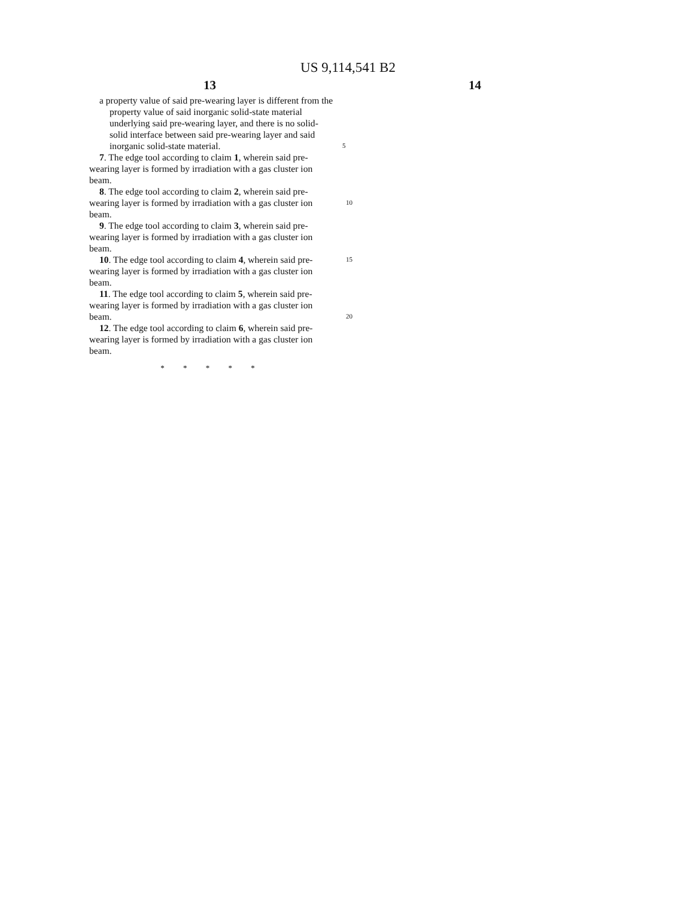US 9,114,541 B2
13 14
a property value of said pre-wearing layer is different from the property value of said inorganic solid-state material underlying said pre-wearing layer, and there is no solid-solid interface between said pre-wearing layer and said inorganic solid-state material. 5
7. The edge tool according to claim 1, wherein said pre-wearing layer is formed by irradiation with a gas cluster ion beam.
8. The edge tool according to claim 2, wherein said pre-wearing layer is formed by irradiation with a gas cluster ion 10 beam.
9. The edge tool according to claim 3, wherein said pre-wearing layer is formed by irradiation with a gas cluster ion beam.
10. The edge tool according to claim 4, wherein said pre- 15 wearing layer is formed by irradiation with a gas cluster ion beam.
11. The edge tool according to claim 5, wherein said pre-wearing layer is formed by irradiation with a gas cluster ion beam. 20
12. The edge tool according to claim 6, wherein said pre-wearing layer is formed by irradiation with a gas cluster ion beam.
* * * * *